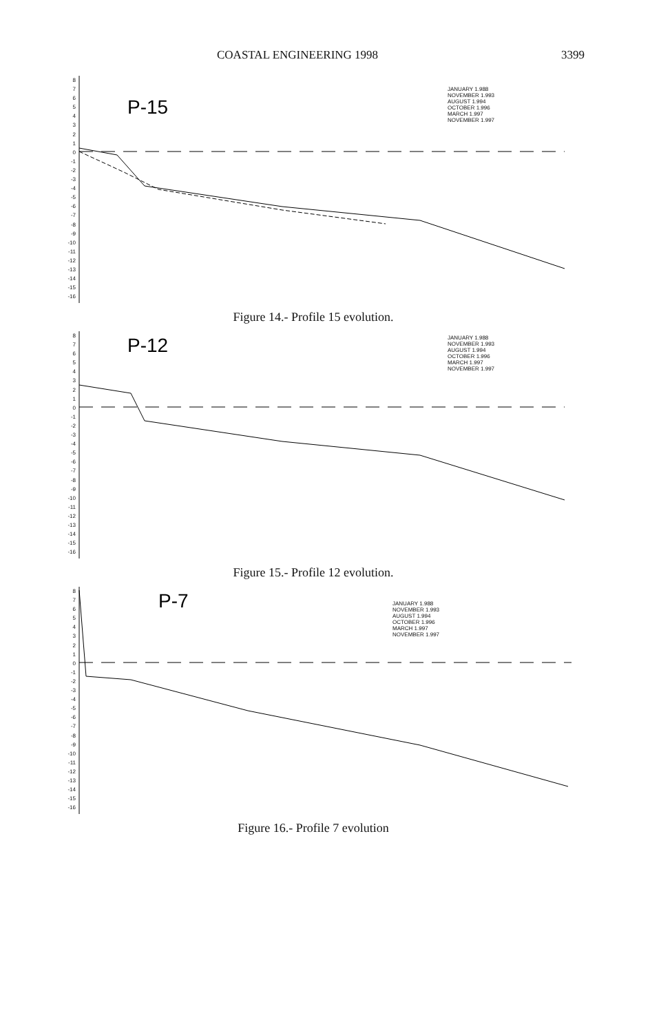COASTAL ENGINEERING 1998 3399
8
7
6
5
4
3
2
1
0
-1
-2
-3
-4
-5
-6
-7
-8
-9
-10
-11
-12
-13
-14
-15
-16
P-15
JANUARY 1.988
NOVEMBER 1.993
AUGUST 1.994
OCTOBER 1.996
MARCH 1.997
NOVEMBER 1.997
Figure 14.- Profile 15 evolution.
8
7
6
5
4
3
2
1
0
-1
-2
-3
-4
-5
-6
-7
-8
-9
-10
-11
-12
-13
-14
-15
-16
P-12
JANUARY 1.988
NOVEMBER 1.993
AUGUST 1.994
OCTOBER 1.996
MARCH 1.997
NOVEMBER 1.997
Figure 15.- Profile 12 evolution.
8
7
6
5
4
3
2
1
0
-1
-2
-3
-4
-5
-6
-7
-8
-9
-10
-11
-12
-13
-14
-15
-16
P-7
JANUARY 1.988
NOVEMBER 1.993
AUGUST 1.994
OCTOBER 1.996
MARCH 1.997
NOVEMBER 1.997
Figure 16.- Profile 7 evolution